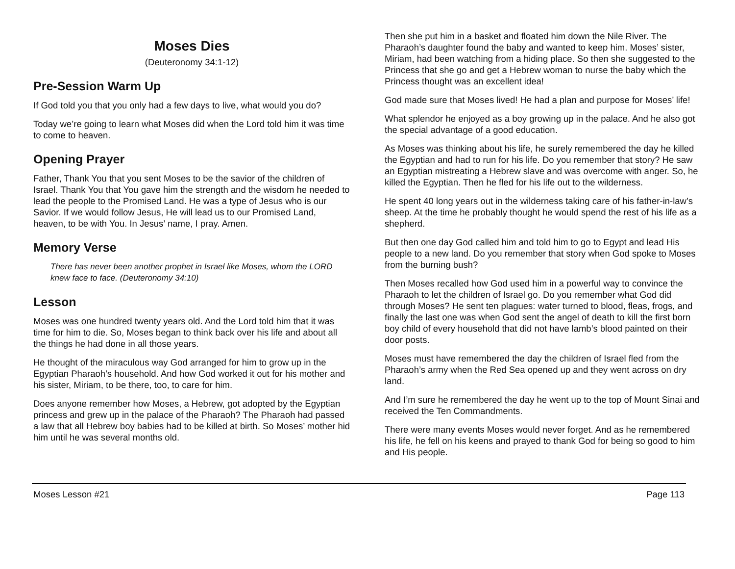Moses Dies
(Deuteronomy 34:1-12)
Pre-Session Warm Up
If God told you that you only had a few days to live, what would you do?
Today we’re going to learn what Moses did when the Lord told him it was time to come to heaven.
Opening Prayer
Father, Thank You that you sent Moses to be the savior of the children of Israel. Thank You that You gave him the strength and the wisdom he needed to lead the people to the Promised Land. He was a type of Jesus who is our Savior. If we would follow Jesus, He will lead us to our Promised Land, heaven, to be with You. In Jesus’ name, I pray. Amen.
Memory Verse
There has never been another prophet in Israel like Moses, whom the LORD knew face to face. (Deuteronomy 34:10)
Lesson
Moses was one hundred twenty years old. And the Lord told him that it was time for him to die. So, Moses began to think back over his life and about all the things he had done in all those years.
He thought of the miraculous way God arranged for him to grow up in the Egyptian Pharaoh’s household. And how God worked it out for his mother and his sister, Miriam, to be there, too, to care for him.
Does anyone remember how Moses, a Hebrew, got adopted by the Egyptian princess and grew up in the palace of the Pharaoh? The Pharaoh had passed a law that all Hebrew boy babies had to be killed at birth. So Moses’ mother hid him until he was several months old.
Then she put him in a basket and floated him down the Nile River. The Pharaoh’s daughter found the baby and wanted to keep him. Moses’ sister, Miriam, had been watching from a hiding place. So then she suggested to the Princess that she go and get a Hebrew woman to nurse the baby which the Princess thought was an excellent idea!
God made sure that Moses lived! He had a plan and purpose for Moses’ life!
What splendor he enjoyed as a boy growing up in the palace. And he also got the special advantage of a good education.
As Moses was thinking about his life, he surely remembered the day he killed the Egyptian and had to run for his life. Do you remember that story? He saw an Egyptian mistreating a Hebrew slave and was overcome with anger. So, he killed the Egyptian. Then he fled for his life out to the wilderness.
He spent 40 long years out in the wilderness taking care of his father-in-law’s sheep. At the time he probably thought he would spend the rest of his life as a shepherd.
But then one day God called him and told him to go to Egypt and lead His people to a new land. Do you remember that story when God spoke to Moses from the burning bush?
Then Moses recalled how God used him in a powerful way to convince the Pharaoh to let the children of Israel go. Do you remember what God did through Moses? He sent ten plagues: water turned to blood, fleas, frogs, and finally the last one was when God sent the angel of death to kill the first born boy child of every household that did not have lamb’s blood painted on their door posts.
Moses must have remembered the day the children of Israel fled from the Pharaoh’s army when the Red Sea opened up and they went across on dry land.
And I’m sure he remembered the day he went up to the top of Mount Sinai and received the Ten Commandments.
There were many events Moses would never forget. And as he remembered his life, he fell on his keens and prayed to thank God for being so good to him and His people.
Moses Lesson #21 Page 113